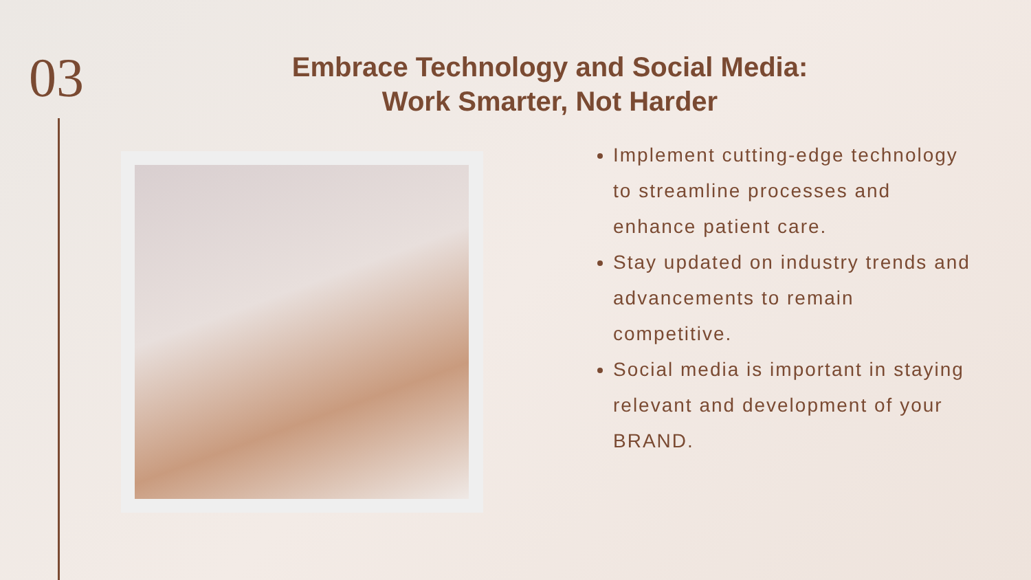03
Embrace Technology and Social Media:
Work Smarter, Not Harder
Implement cutting-edge technology to streamline processes and enhance patient care.
Stay updated on industry trends and advancements to remain competitive.
Social media is important in staying relevant and development of your BRAND.